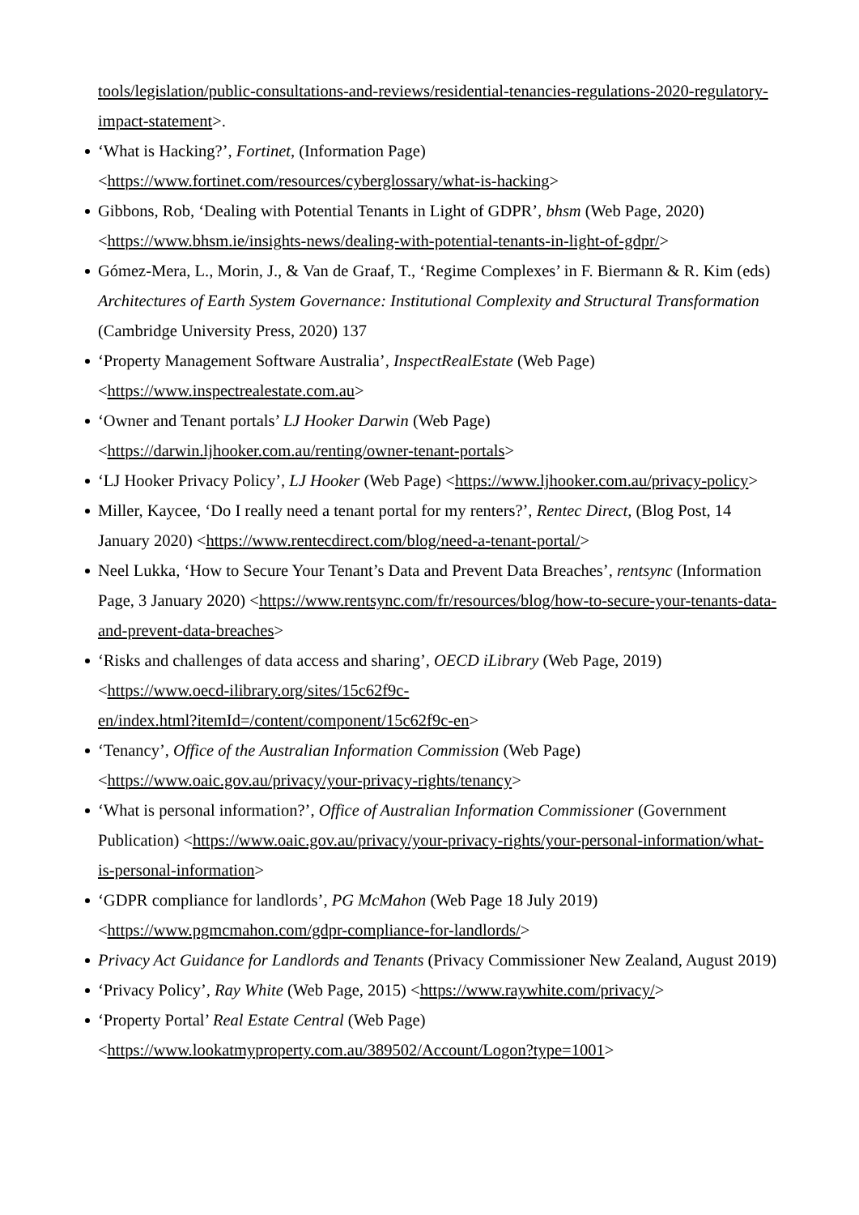tools/legislation/public-consultations-and-reviews/residential-tenancies-regulations-2020-regulatory-impact-statement>.
‘What is Hacking?’, Fortinet, (Information Page)
<https://www.fortinet.com/resources/cyberglossary/what-is-hacking>
Gibbons, Rob, ‘Dealing with Potential Tenants in Light of GDPR’, bhsm (Web Page, 2020)
<https://www.bhsm.ie/insights-news/dealing-with-potential-tenants-in-light-of-gdpr/>
Gómez-Mera, L., Morin, J., & Van de Graaf, T., ‘Regime Complexes’ in F. Biermann & R. Kim (eds) Architectures of Earth System Governance: Institutional Complexity and Structural Transformation (Cambridge University Press, 2020) 137
‘Property Management Software Australia’, InspectRealEstate (Web Page)
<https://www.inspectrealestate.com.au>
‘Owner and Tenant portals’ LJ Hooker Darwin (Web Page)
<https://darwin.ljhooker.com.au/renting/owner-tenant-portals>
‘LJ Hooker Privacy Policy’, LJ Hooker (Web Page) <https://www.ljhooker.com.au/privacy-policy>
Miller, Kaycee, ‘Do I really need a tenant portal for my renters?’, Rentec Direct, (Blog Post, 14 January 2020) <https://www.rentecdirect.com/blog/need-a-tenant-portal/>
Neel Lukka, ‘How to Secure Your Tenant’s Data and Prevent Data Breaches’, rentsync (Information Page, 3 January 2020) <https://www.rentsync.com/fr/resources/blog/how-to-secure-your-tenants-data-and-prevent-data-breaches>
‘Risks and challenges of data access and sharing’, OECD iLibrary (Web Page, 2019)
<https://www.oecd-ilibrary.org/sites/15c62f9c-
en/index.html?itemId=/content/component/15c62f9c-en>
‘Tenancy’, Office of the Australian Information Commission (Web Page)
<https://www.oaic.gov.au/privacy/your-privacy-rights/tenancy>
‘What is personal information?’, Office of Australian Information Commissioner (Government Publication) <https://www.oaic.gov.au/privacy/your-privacy-rights/your-personal-information/what-is-personal-information>
‘GDPR compliance for landlords’, PG McMahon (Web Page 18 July 2019)
<https://www.pgmcmahon.com/gdpr-compliance-for-landlords/>
Privacy Act Guidance for Landlords and Tenants (Privacy Commissioner New Zealand, August 2019)
‘Privacy Policy’, Ray White (Web Page, 2015) <https://www.raywhite.com/privacy/>
‘Property Portal’ Real Estate Central (Web Page)
<https://www.lookatmyproperty.com.au/389502/Account/Logon?type=1001>